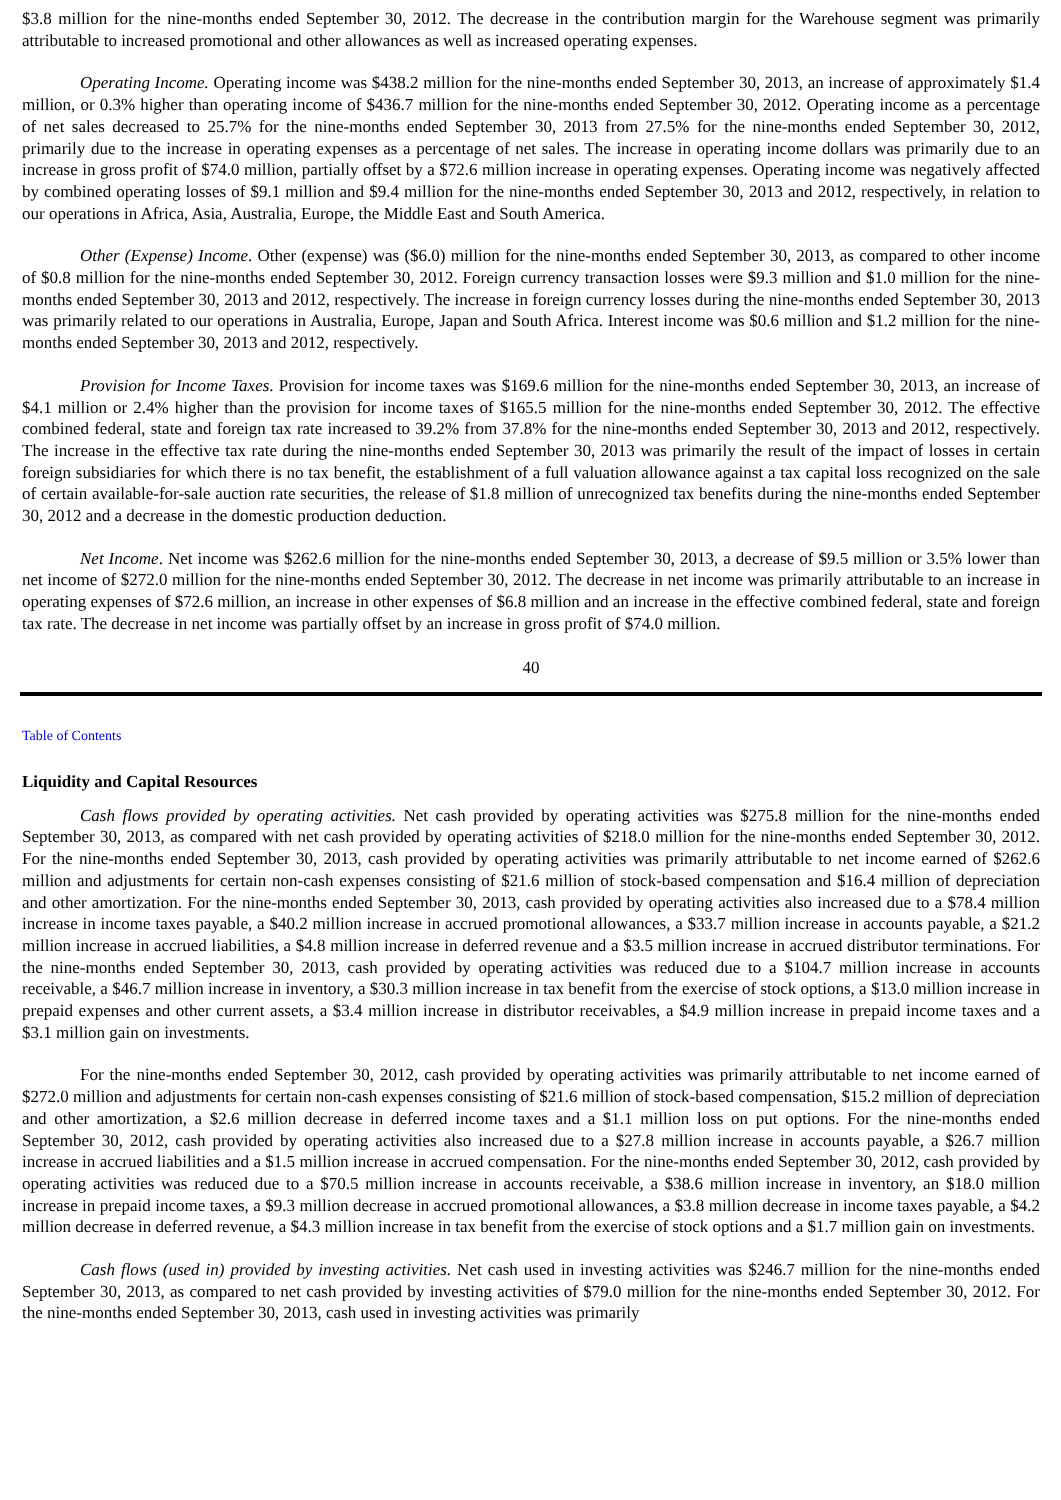$3.8 million for the nine-months ended September 30, 2012. The decrease in the contribution margin for the Warehouse segment was primarily attributable to increased promotional and other allowances as well as increased operating expenses.
Operating Income. Operating income was $438.2 million for the nine-months ended September 30, 2013, an increase of approximately $1.4 million, or 0.3% higher than operating income of $436.7 million for the nine-months ended September 30, 2012. Operating income as a percentage of net sales decreased to 25.7% for the nine-months ended September 30, 2013 from 27.5% for the nine-months ended September 30, 2012, primarily due to the increase in operating expenses as a percentage of net sales. The increase in operating income dollars was primarily due to an increase in gross profit of $74.0 million, partially offset by a $72.6 million increase in operating expenses. Operating income was negatively affected by combined operating losses of $9.1 million and $9.4 million for the nine-months ended September 30, 2013 and 2012, respectively, in relation to our operations in Africa, Asia, Australia, Europe, the Middle East and South America.
Other (Expense) Income. Other (expense) was ($6.0) million for the nine-months ended September 30, 2013, as compared to other income of $0.8 million for the nine-months ended September 30, 2012. Foreign currency transaction losses were $9.3 million and $1.0 million for the nine-months ended September 30, 2013 and 2012, respectively. The increase in foreign currency losses during the nine-months ended September 30, 2013 was primarily related to our operations in Australia, Europe, Japan and South Africa. Interest income was $0.6 million and $1.2 million for the nine-months ended September 30, 2013 and 2012, respectively.
Provision for Income Taxes. Provision for income taxes was $169.6 million for the nine-months ended September 30, 2013, an increase of $4.1 million or 2.4% higher than the provision for income taxes of $165.5 million for the nine-months ended September 30, 2012. The effective combined federal, state and foreign tax rate increased to 39.2% from 37.8% for the nine-months ended September 30, 2013 and 2012, respectively. The increase in the effective tax rate during the nine-months ended September 30, 2013 was primarily the result of the impact of losses in certain foreign subsidiaries for which there is no tax benefit, the establishment of a full valuation allowance against a tax capital loss recognized on the sale of certain available-for-sale auction rate securities, the release of $1.8 million of unrecognized tax benefits during the nine-months ended September 30, 2012 and a decrease in the domestic production deduction.
Net Income. Net income was $262.6 million for the nine-months ended September 30, 2013, a decrease of $9.5 million or 3.5% lower than net income of $272.0 million for the nine-months ended September 30, 2012. The decrease in net income was primarily attributable to an increase in operating expenses of $72.6 million, an increase in other expenses of $6.8 million and an increase in the effective combined federal, state and foreign tax rate. The decrease in net income was partially offset by an increase in gross profit of $74.0 million.
40
Table of Contents
Liquidity and Capital Resources
Cash flows provided by operating activities. Net cash provided by operating activities was $275.8 million for the nine-months ended September 30, 2013, as compared with net cash provided by operating activities of $218.0 million for the nine-months ended September 30, 2012. For the nine-months ended September 30, 2013, cash provided by operating activities was primarily attributable to net income earned of $262.6 million and adjustments for certain non-cash expenses consisting of $21.6 million of stock-based compensation and $16.4 million of depreciation and other amortization. For the nine-months ended September 30, 2013, cash provided by operating activities also increased due to a $78.4 million increase in income taxes payable, a $40.2 million increase in accrued promotional allowances, a $33.7 million increase in accounts payable, a $21.2 million increase in accrued liabilities, a $4.8 million increase in deferred revenue and a $3.5 million increase in accrued distributor terminations. For the nine-months ended September 30, 2013, cash provided by operating activities was reduced due to a $104.7 million increase in accounts receivable, a $46.7 million increase in inventory, a $30.3 million increase in tax benefit from the exercise of stock options, a $13.0 million increase in prepaid expenses and other current assets, a $3.4 million increase in distributor receivables, a $4.9 million increase in prepaid income taxes and a $3.1 million gain on investments.
For the nine-months ended September 30, 2012, cash provided by operating activities was primarily attributable to net income earned of $272.0 million and adjustments for certain non-cash expenses consisting of $21.6 million of stock-based compensation, $15.2 million of depreciation and other amortization, a $2.6 million decrease in deferred income taxes and a $1.1 million loss on put options. For the nine-months ended September 30, 2012, cash provided by operating activities also increased due to a $27.8 million increase in accounts payable, a $26.7 million increase in accrued liabilities and a $1.5 million increase in accrued compensation. For the nine-months ended September 30, 2012, cash provided by operating activities was reduced due to a $70.5 million increase in accounts receivable, a $38.6 million increase in inventory, an $18.0 million increase in prepaid income taxes, a $9.3 million decrease in accrued promotional allowances, a $3.8 million decrease in income taxes payable, a $4.2 million decrease in deferred revenue, a $4.3 million increase in tax benefit from the exercise of stock options and a $1.7 million gain on investments.
Cash flows (used in) provided by investing activities. Net cash used in investing activities was $246.7 million for the nine-months ended September 30, 2013, as compared to net cash provided by investing activities of $79.0 million for the nine-months ended September 30, 2012. For the nine-months ended September 30, 2013, cash used in investing activities was primarily